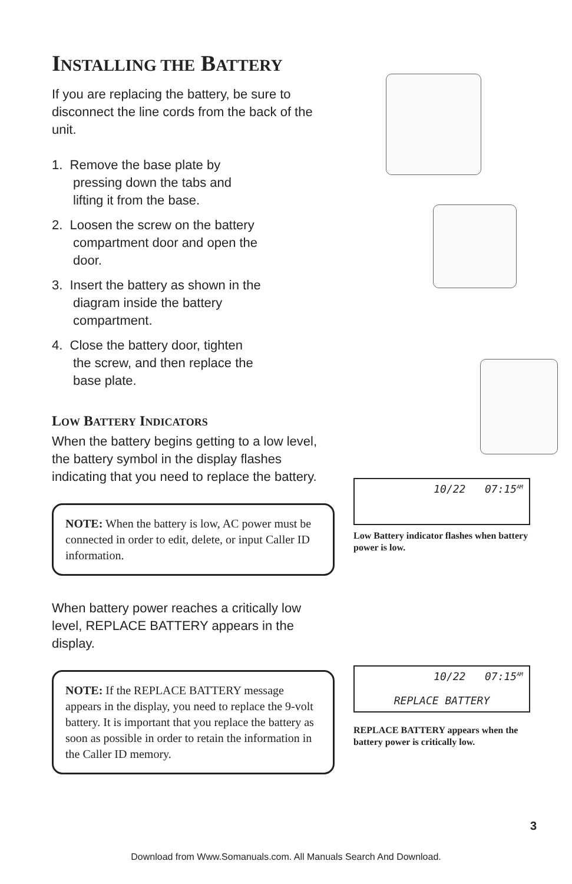INSTALLING THE BATTERY
If you are replacing the battery, be sure to disconnect the line cords from the back of the unit.
1. Remove the base plate by pressing down the tabs and lifting it from the base.
2. Loosen the screw on the battery compartment door and open the door.
3. Insert the battery as shown in the diagram inside the battery compartment.
4. Close the battery door, tighten the screw, and then replace the base plate.
LOW BATTERY INDICATORS
When the battery begins getting to a low level, the battery symbol in the display flashes indicating that you need to replace the battery.
NOTE: When the battery is low, AC power must be connected in order to edit, delete, or input Caller ID information.
When battery power reaches a critically low level, REPLACE BATTERY appears in the display.
NOTE: If the REPLACE BATTERY message appears in the display, you need to replace the 9-volt battery. It is important that you replace the battery as soon as possible in order to retain the information in the Caller ID memory.
10/22 07:15<sup>AM</sup>
Low Battery indicator flashes when battery power is low.
10/22 07:15<sup>AM</sup>
REPLACE BATTERY
REPLACE BATTERY appears when the battery power is critically low.
3
Download from Www.Somanuals.com. All Manuals Search And Download.